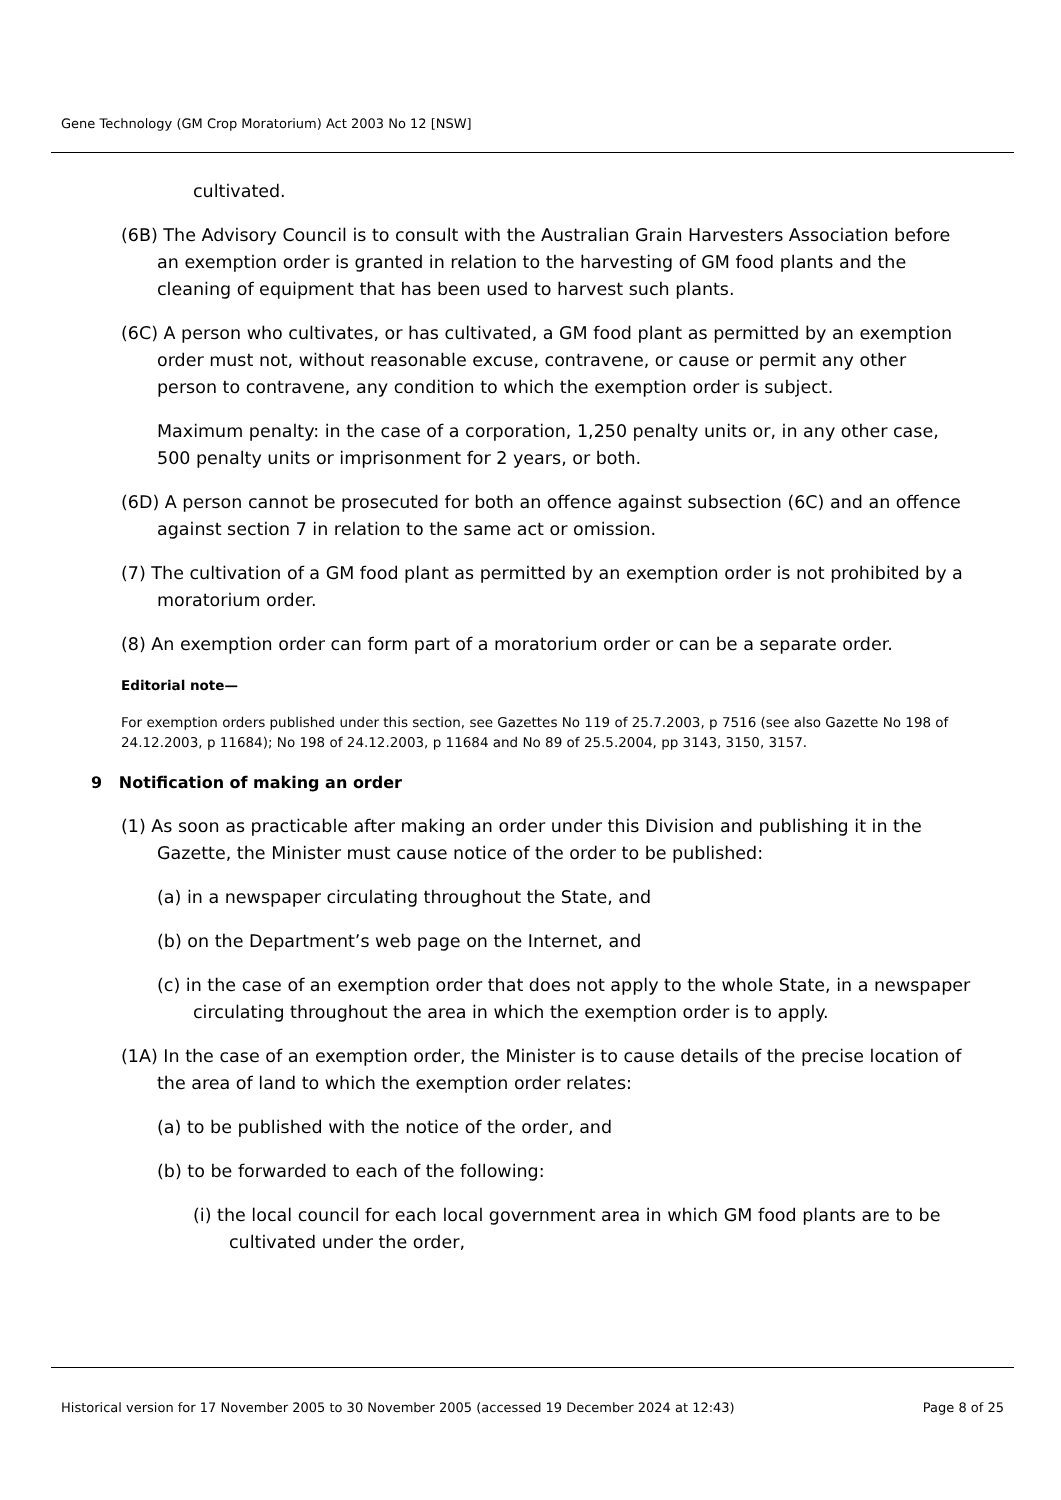Gene Technology (GM Crop Moratorium) Act 2003 No 12 [NSW]
cultivated.
(6B) The Advisory Council is to consult with the Australian Grain Harvesters Association before an exemption order is granted in relation to the harvesting of GM food plants and the cleaning of equipment that has been used to harvest such plants.
(6C) A person who cultivates, or has cultivated, a GM food plant as permitted by an exemption order must not, without reasonable excuse, contravene, or cause or permit any other person to contravene, any condition to which the exemption order is subject.
Maximum penalty: in the case of a corporation, 1,250 penalty units or, in any other case, 500 penalty units or imprisonment for 2 years, or both.
(6D) A person cannot be prosecuted for both an offence against subsection (6C) and an offence against section 7 in relation to the same act or omission.
(7) The cultivation of a GM food plant as permitted by an exemption order is not prohibited by a moratorium order.
(8) An exemption order can form part of a moratorium order or can be a separate order.
Editorial note—
For exemption orders published under this section, see Gazettes No 119 of 25.7.2003, p 7516 (see also Gazette No 198 of 24.12.2003, p 11684); No 198 of 24.12.2003, p 11684 and No 89 of 25.5.2004, pp 3143, 3150, 3157.
9 Notification of making an order
(1) As soon as practicable after making an order under this Division and publishing it in the Gazette, the Minister must cause notice of the order to be published:
(a) in a newspaper circulating throughout the State, and
(b) on the Department’s web page on the Internet, and
(c) in the case of an exemption order that does not apply to the whole State, in a newspaper circulating throughout the area in which the exemption order is to apply.
(1A) In the case of an exemption order, the Minister is to cause details of the precise location of the area of land to which the exemption order relates:
(a) to be published with the notice of the order, and
(b) to be forwarded to each of the following:
(i) the local council for each local government area in which GM food plants are to be cultivated under the order,
Historical version for 17 November 2005 to 30 November 2005 (accessed 19 December 2024 at 12:43) Page 8 of 25